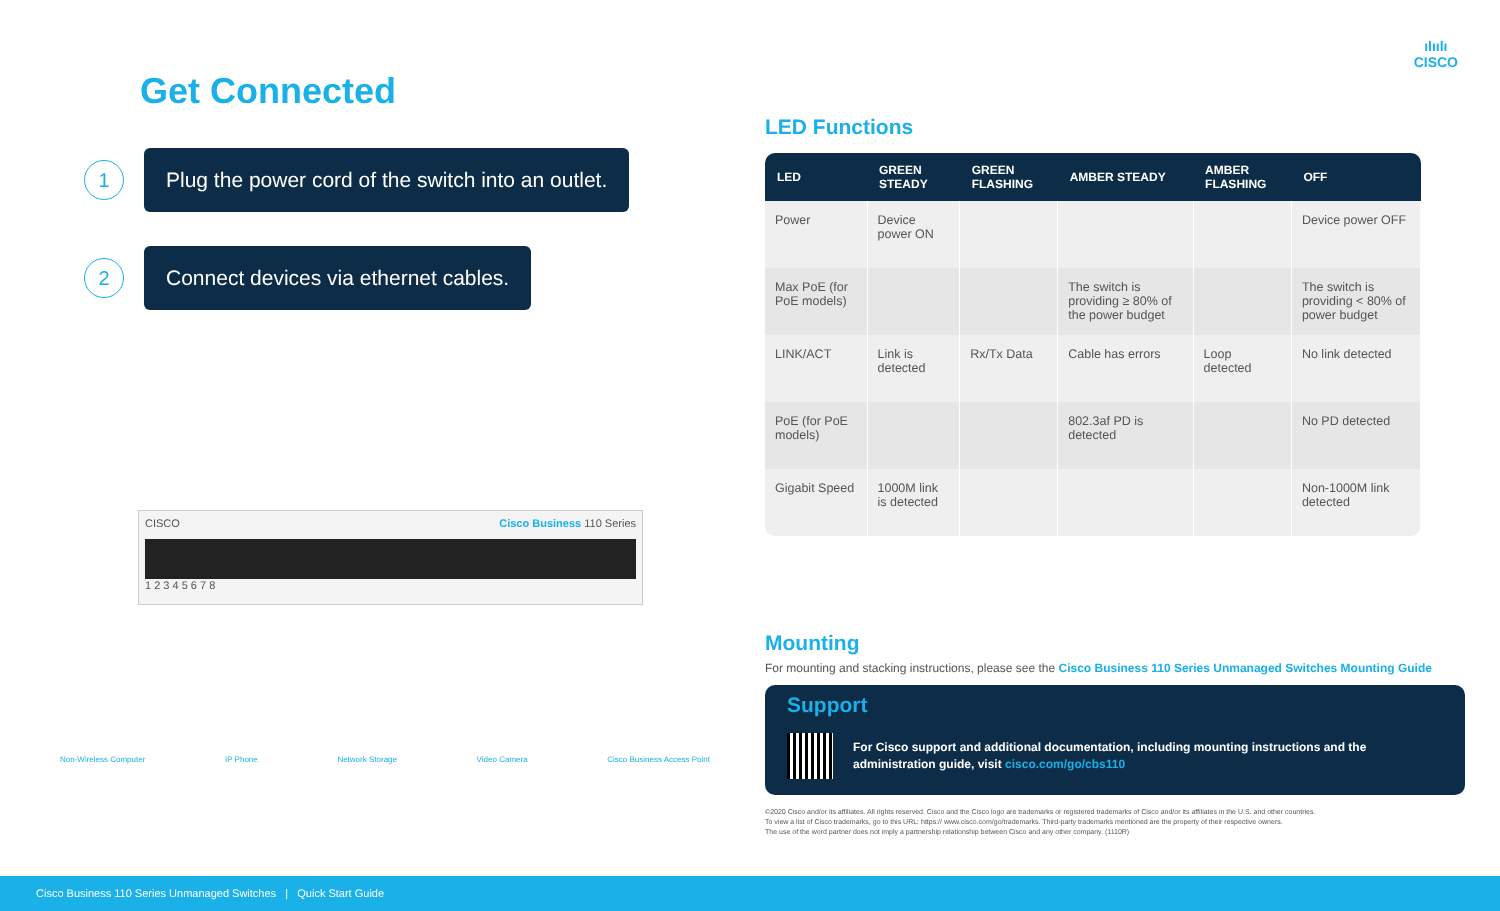ılıılı
CISCO
Get Connected
1
Plug the power cord of the switch into an outlet.
2
Connect devices via ethernet cables.
CISCO Cisco Business 110 Series
1 2 3 4 5 6 7 8
Non-Wireless Computer IP Phone Network Storage Video Camera Cisco Business Access Point
LED Functions
| LED | GREEN STEADY | GREEN FLASHING | AMBER STEADY | AMBER FLASHING | OFF |
| --- | --- | --- | --- | --- | --- |
| Power | Device power ON | | | | Device power OFF |
| Max PoE (for PoE models) | | | The switch is providing ≥ 80% of the power budget | | The switch is providing < 80% of power budget |
| LINK/ACT | Link is detected | Rx/Tx Data | Cable has errors | Loop detected | No link detected |
| PoE (for PoE models) | | | 802.3af PD is detected | | No PD detected |
| Gigabit Speed | 1000M link is detected | | | | Non-1000M link detected |
Mounting
For mounting and stacking instructions, please see the Cisco Business 110 Series Unmanaged Switches Mounting Guide
Support
For Cisco support and additional documentation, including mounting instructions and the administration guide, visit cisco.com/go/cbs110
©2020 Cisco and/or its affiliates. All rights reserved. Cisco and the Cisco logo are trademarks or registered trademarks of Cisco and/or its affiliates in the U.S. and other countries.
To view a list of Cisco trademarks, go to this URL: https:// www.cisco.com/go/trademarks. Third-party trademarks mentioned are the property of their respective owners.
The use of the word partner does not imply a partnership relationship between Cisco and any other company. (1110R)
Cisco Business 110 Series Unmanaged Switches | Quick Start Guide